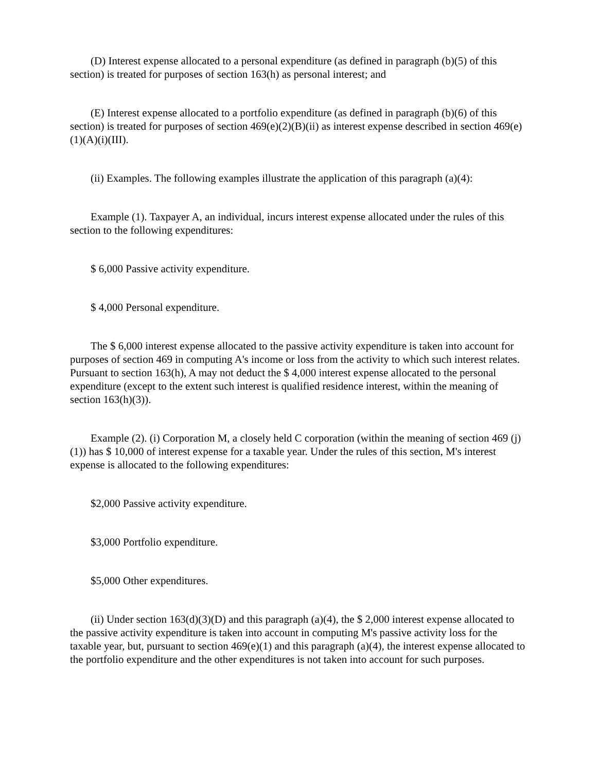(D) Interest expense allocated to a personal expenditure (as defined in paragraph (b)(5) of this section) is treated for purposes of section 163(h) as personal interest; and
(E) Interest expense allocated to a portfolio expenditure (as defined in paragraph (b)(6) of this section) is treated for purposes of section 469(e)(2)(B)(ii) as interest expense described in section 469(e)(1)(A)(i)(III).
(ii) Examples. The following examples illustrate the application of this paragraph (a)(4):
Example (1). Taxpayer A, an individual, incurs interest expense allocated under the rules of this section to the following expenditures:
$ 6,000 Passive activity expenditure.
$ 4,000 Personal expenditure.
The $ 6,000 interest expense allocated to the passive activity expenditure is taken into account for purposes of section 469 in computing A's income or loss from the activity to which such interest relates. Pursuant to section 163(h), A may not deduct the $ 4,000 interest expense allocated to the personal expenditure (except to the extent such interest is qualified residence interest, within the meaning of section 163(h)(3)).
Example (2). (i) Corporation M, a closely held C corporation (within the meaning of section 469 (j)(1)) has $ 10,000 of interest expense for a taxable year. Under the rules of this section, M's interest expense is allocated to the following expenditures:
$2,000 Passive activity expenditure.
$3,000 Portfolio expenditure.
$5,000 Other expenditures.
(ii) Under section 163(d)(3)(D) and this paragraph (a)(4), the $ 2,000 interest expense allocated to the passive activity expenditure is taken into account in computing M's passive activity loss for the taxable year, but, pursuant to section 469(e)(1) and this paragraph (a)(4), the interest expense allocated to the portfolio expenditure and the other expenditures is not taken into account for such purposes.